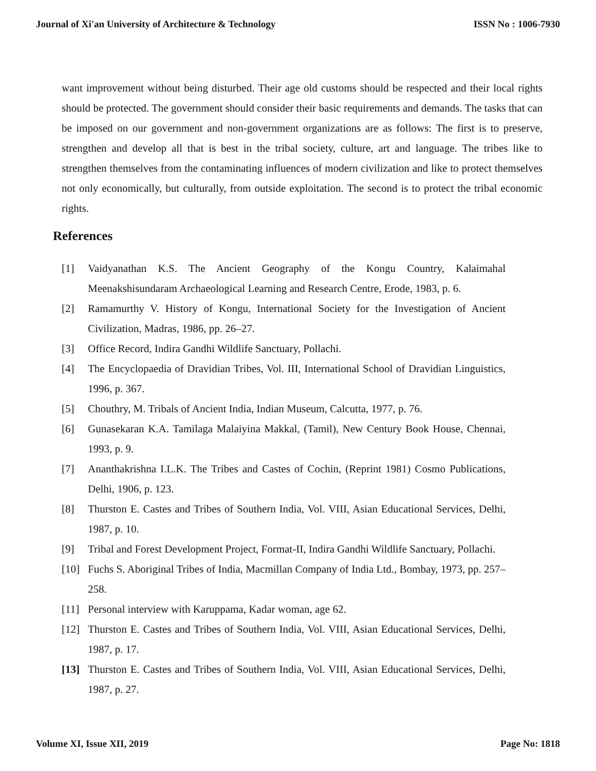Journal of Xi'an University of Architecture & Technology ISSN No : 1006-7930
want improvement without being disturbed. Their age old customs should be respected and their local rights should be protected. The government should consider their basic requirements and demands. The tasks that can be imposed on our government and non-government organizations are as follows: The first is to preserve, strengthen and develop all that is best in the tribal society, culture, art and language. The tribes like to strengthen themselves from the contaminating influences of modern civilization and like to protect themselves not only economically, but culturally, from outside exploitation. The second is to protect the tribal economic rights.
References
[1] Vaidyanathan K.S. The Ancient Geography of the Kongu Country, Kalaimahal Meenakshisundaram Archaeological Learning and Research Centre, Erode, 1983, p. 6.
[2] Ramamurthy V. History of Kongu, International Society for the Investigation of Ancient Civilization, Madras, 1986, pp. 26–27.
[3] Office Record, Indira Gandhi Wildlife Sanctuary, Pollachi.
[4] The Encyclopaedia of Dravidian Tribes, Vol. III, International School of Dravidian Linguistics, 1996, p. 367.
[5] Chouthry, M. Tribals of Ancient India, Indian Museum, Calcutta, 1977, p. 76.
[6] Gunasekaran K.A. Tamilaga Malaiyina Makkal, (Tamil), New Century Book House, Chennai, 1993, p. 9.
[7] Ananthakrishna I.L.K. The Tribes and Castes of Cochin, (Reprint 1981) Cosmo Publications, Delhi, 1906, p. 123.
[8] Thurston E. Castes and Tribes of Southern India, Vol. VIII, Asian Educational Services, Delhi, 1987, p. 10.
[9] Tribal and Forest Development Project, Format-II, Indira Gandhi Wildlife Sanctuary, Pollachi.
[10] Fuchs S. Aboriginal Tribes of India, Macmillan Company of India Ltd., Bombay, 1973, pp. 257–258.
[11] Personal interview with Karuppama, Kadar woman, age 62.
[12] Thurston E. Castes and Tribes of Southern India, Vol. VIII, Asian Educational Services, Delhi, 1987, p. 17.
[13] Thurston E. Castes and Tribes of Southern India, Vol. VIII, Asian Educational Services, Delhi, 1987, p. 27.
Volume XI, Issue XII, 2019 Page No: 1818